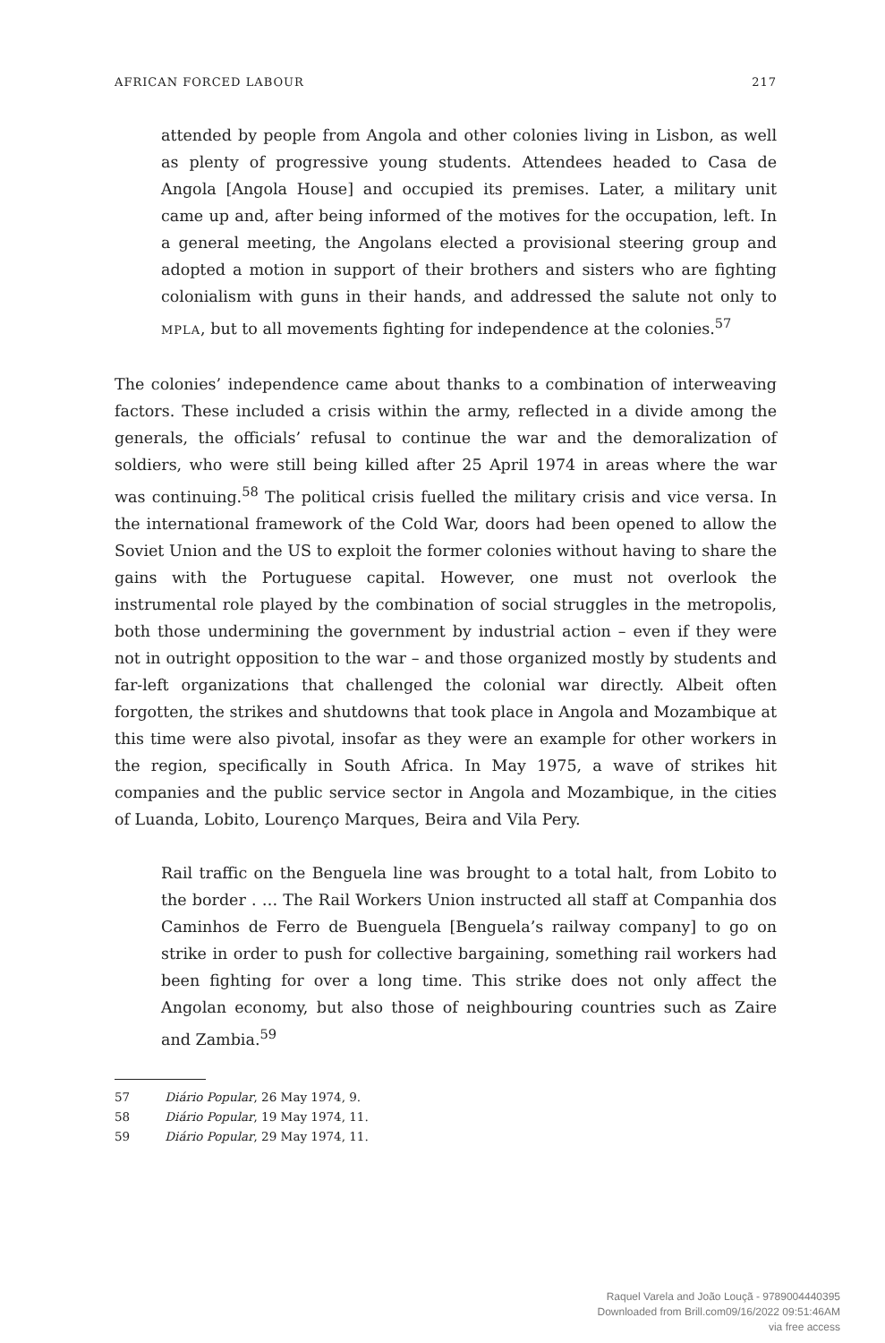AFRICAN FORCED LABOUR 217
attended by people from Angola and other colonies living in Lisbon, as well as plenty of progressive young students. Attendees headed to Casa de Angola [Angola House] and occupied its premises. Later, a military unit came up and, after being informed of the motives for the occupation, left. In a general meeting, the Angolans elected a provisional steering group and adopted a motion in support of their brothers and sisters who are fighting colonialism with guns in their hands, and addressed the salute not only to MPLA, but to all movements fighting for independence at the colonies.<sup>57</sup>
The colonies’ independence came about thanks to a combination of interweaving factors. These included a crisis within the army, reflected in a divide among the generals, the officials’ refusal to continue the war and the demoralization of soldiers, who were still being killed after 25 April 1974 in areas where the war was continuing.<sup>58</sup> The political crisis fuelled the military crisis and vice versa. In the international framework of the Cold War, doors had been opened to allow the Soviet Union and the US to exploit the former colonies without having to share the gains with the Portuguese capital. However, one must not overlook the instrumental role played by the combination of social struggles in the metropolis, both those undermining the government by industrial action – even if they were not in outright opposition to the war – and those organized mostly by students and far-left organizations that challenged the colonial war directly. Albeit often forgotten, the strikes and shutdowns that took place in Angola and Mozambique at this time were also pivotal, insofar as they were an example for other workers in the region, specifically in South Africa. In May 1975, a wave of strikes hit companies and the public service sector in Angola and Mozambique, in the cities of Luanda, Lobito, Lourenço Marques, Beira and Vila Pery.
Rail traffic on the Benguela line was brought to a total halt, from Lobito to the border . … The Rail Workers Union instructed all staff at Companhia dos Caminhos de Ferro de Buenguela [Benguela’s railway company] to go on strike in order to push for collective bargaining, something rail workers had been fighting for over a long time. This strike does not only affect the Angolan economy, but also those of neighbouring countries such as Zaire and Zambia.<sup>59</sup>
57 Diário Popular, 26 May 1974, 9.
58 Diário Popular, 19 May 1974, 11.
59 Diário Popular, 29 May 1974, 11.
Raquel Varela and João Louçã - 9789004440395
Downloaded from Brill.com09/16/2022 09:51:46AM
via free access